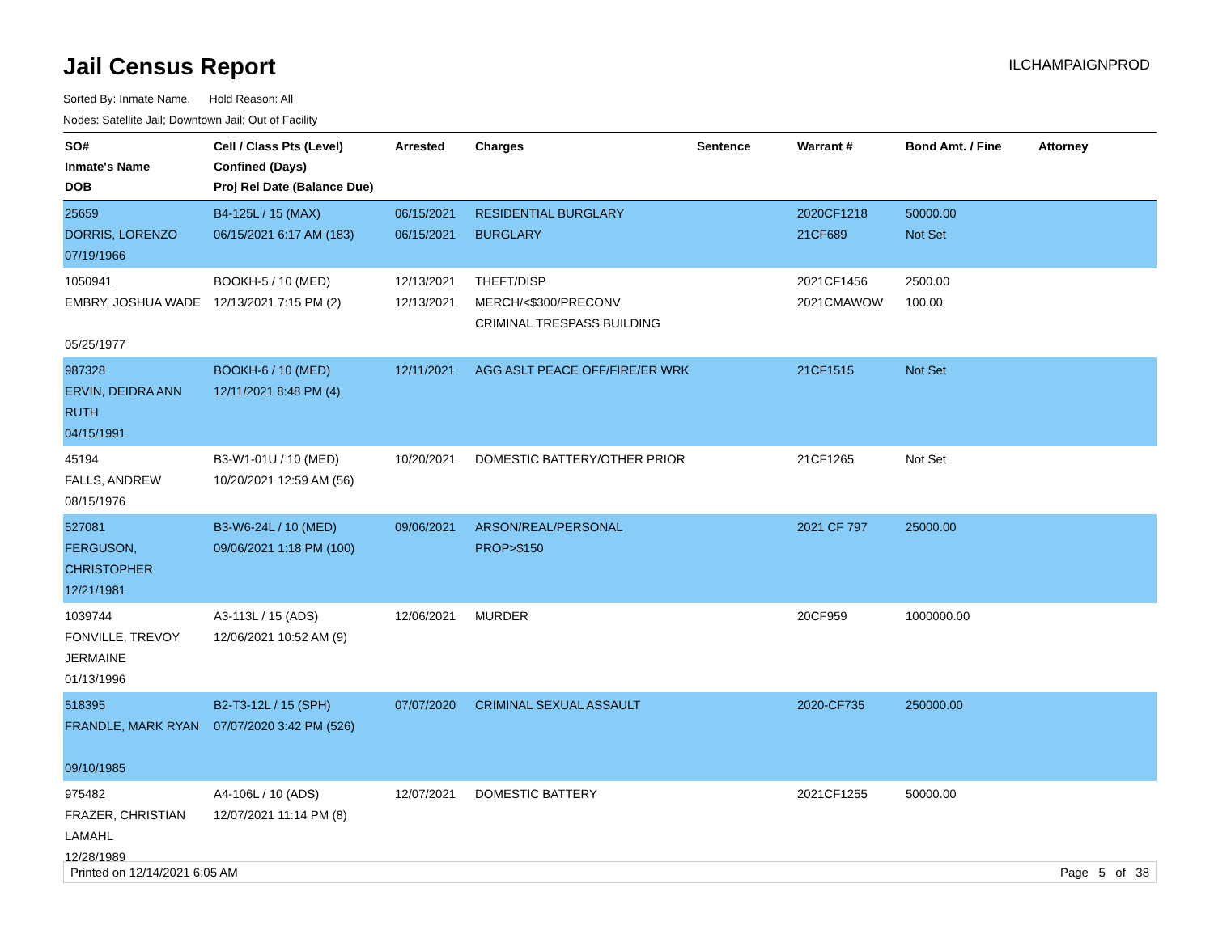Jail Census Report
ILCHAMPAIGNPROD
Sorted By: Inmate Name, Hold Reason: All
Nodes: Satellite Jail; Downtown Jail; Out of Facility
| SO# Inmate's Name DOB | Cell / Class Pts (Level) Confined (Days) Proj Rel Date (Balance Due) | Arrested | Charges | Sentence | Warrant # | Bond Amt. / Fine | Attorney |
| --- | --- | --- | --- | --- | --- | --- | --- |
| 25659 DORRIS, LORENZO 07/19/1966 | B4-125L / 15 (MAX) 06/15/2021 6:17 AM (183) | 06/15/2021 06/15/2021 | RESIDENTIAL BURGLARY BURGLARY | | 2020CF1218 21CF689 | 50000.00 Not Set | |
| 1050941 EMBRY, JOSHUA WADE 05/25/1977 | BOOKH-5 / 10 (MED) 12/13/2021 7:15 PM (2) | 12/13/2021 12/13/2021 | THEFT/DISP MERCH/<$300/PRECONV CRIMINAL TRESPASS BUILDING | | 2021CF1456 2021CMAWOW | 2500.00 100.00 | |
| 987328 ERVIN, DEIDRA ANN RUTH 04/15/1991 | BOOKH-6 / 10 (MED) 12/11/2021 8:48 PM (4) | 12/11/2021 | AGG ASLT PEACE OFF/FIRE/ER WRK | | 21CF1515 | Not Set | |
| 45194 FALLS, ANDREW 08/15/1976 | B3-W1-01U / 10 (MED) 10/20/2021 12:59 AM (56) | 10/20/2021 | DOMESTIC BATTERY/OTHER PRIOR | | 21CF1265 | Not Set | |
| 527081 FERGUSON, CHRISTOPHER 12/21/1981 | B3-W6-24L / 10 (MED) 09/06/2021 1:18 PM (100) | 09/06/2021 | ARSON/REAL/PERSONAL PROP>$150 | | 2021 CF 797 | 25000.00 | |
| 1039744 FONVILLE, TREVOY JERMAINE 01/13/1996 | A3-113L / 15 (ADS) 12/06/2021 10:52 AM (9) | 12/06/2021 | MURDER | | 20CF959 | 1000000.00 | |
| 518395 FRANDLE, MARK RYAN 09/10/1985 | B2-T3-12L / 15 (SPH) 07/07/2020 3:42 PM (526) | 07/07/2020 | CRIMINAL SEXUAL ASSAULT | | 2020-CF735 | 250000.00 | |
| 975482 FRAZER, CHRISTIAN LAMAHL 12/28/1989 | A4-106L / 10 (ADS) 12/07/2021 11:14 PM (8) | 12/07/2021 | DOMESTIC BATTERY | | 2021CF1255 | 50000.00 | |
Printed on 12/14/2021 6:05 AM Page 5 of 38